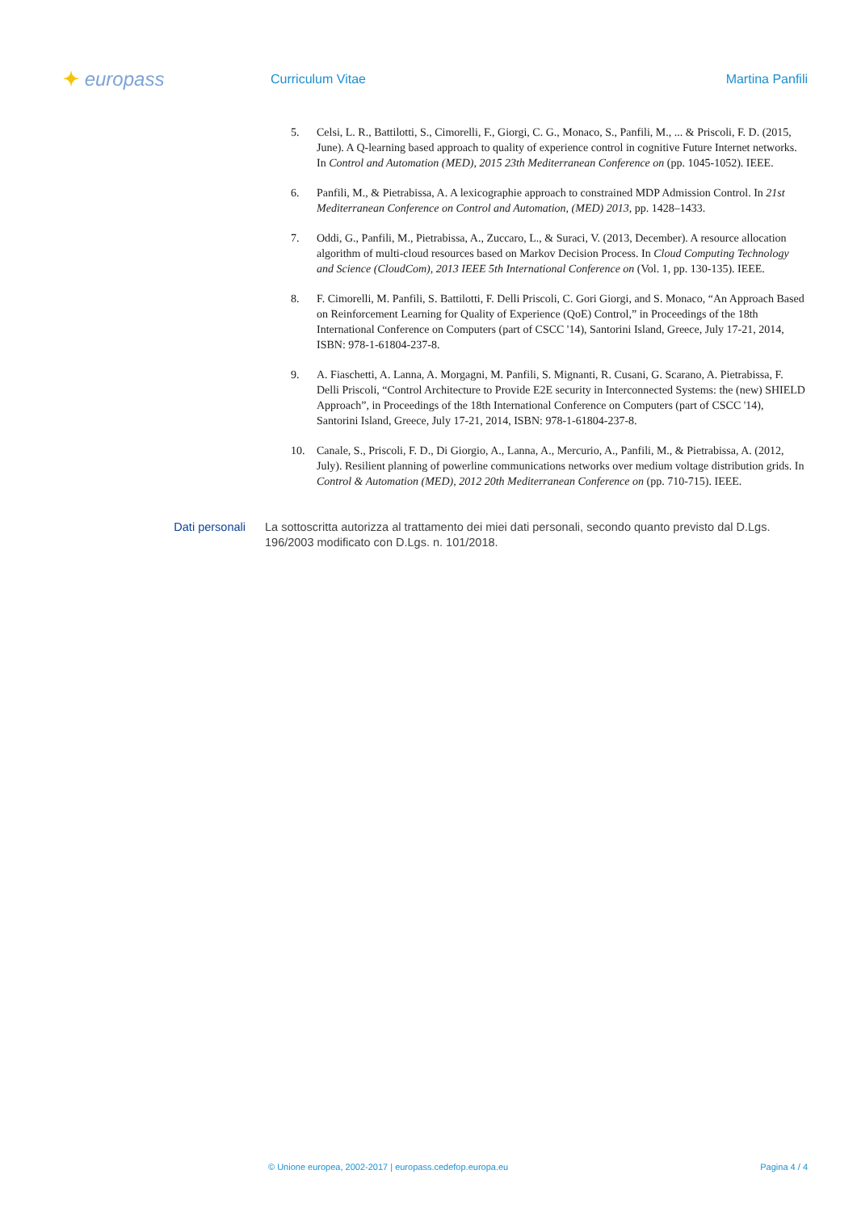✦ europass
Curriculum Vitae Martina Panfili
5. Celsi, L. R., Battilotti, S., Cimorelli, F., Giorgi, C. G., Monaco, S., Panfili, M., ... & Priscoli, F. D. (2015, June). A Q-learning based approach to quality of experience control in cognitive Future Internet networks. In Control and Automation (MED), 2015 23th Mediterranean Conference on (pp. 1045-1052). IEEE.
6. Panfili, M., & Pietrabissa, A. A lexicographie approach to constrained MDP Admission Control. In 21st Mediterranean Conference on Control and Automation, (MED) 2013, pp. 1428–1433.
7. Oddi, G., Panfili, M., Pietrabissa, A., Zuccaro, L., & Suraci, V. (2013, December). A resource allocation algorithm of multi-cloud resources based on Markov Decision Process. In Cloud Computing Technology and Science (CloudCom), 2013 IEEE 5th International Conference on (Vol. 1, pp. 130-135). IEEE.
8. F. Cimorelli, M. Panfili, S. Battilotti, F. Delli Priscoli, C. Gori Giorgi, and S. Monaco, “An Approach Based on Reinforcement Learning for Quality of Experience (QoE) Control,” in Proceedings of the 18th International Conference on Computers (part of CSCC '14), Santorini Island, Greece, July 17-21, 2014, ISBN: 978-1-61804-237-8.
9. A. Fiaschetti, A. Lanna, A. Morgagni, M. Panfili, S. Mignanti, R. Cusani, G. Scarano, A. Pietrabissa, F. Delli Priscoli, “Control Architecture to Provide E2E security in Interconnected Systems: the (new) SHIELD Approach”, in Proceedings of the 18th International Conference on Computers (part of CSCC '14), Santorini Island, Greece, July 17-21, 2014, ISBN: 978-1-61804-237-8.
10. Canale, S., Priscoli, F. D., Di Giorgio, A., Lanna, A., Mercurio, A., Panfili, M., & Pietrabissa, A. (2012, July). Resilient planning of powerline communications networks over medium voltage distribution grids. In Control & Automation (MED), 2012 20th Mediterranean Conference on (pp. 710-715). IEEE.
Dati personali La sottoscritta autorizza al trattamento dei miei dati personali, secondo quanto previsto dal D.Lgs. 196/2003 modificato con D.Lgs. n. 101/2018.
© Unione europea, 2002-2017 | europass.cedefop.europa.eu Pagina 4 / 4